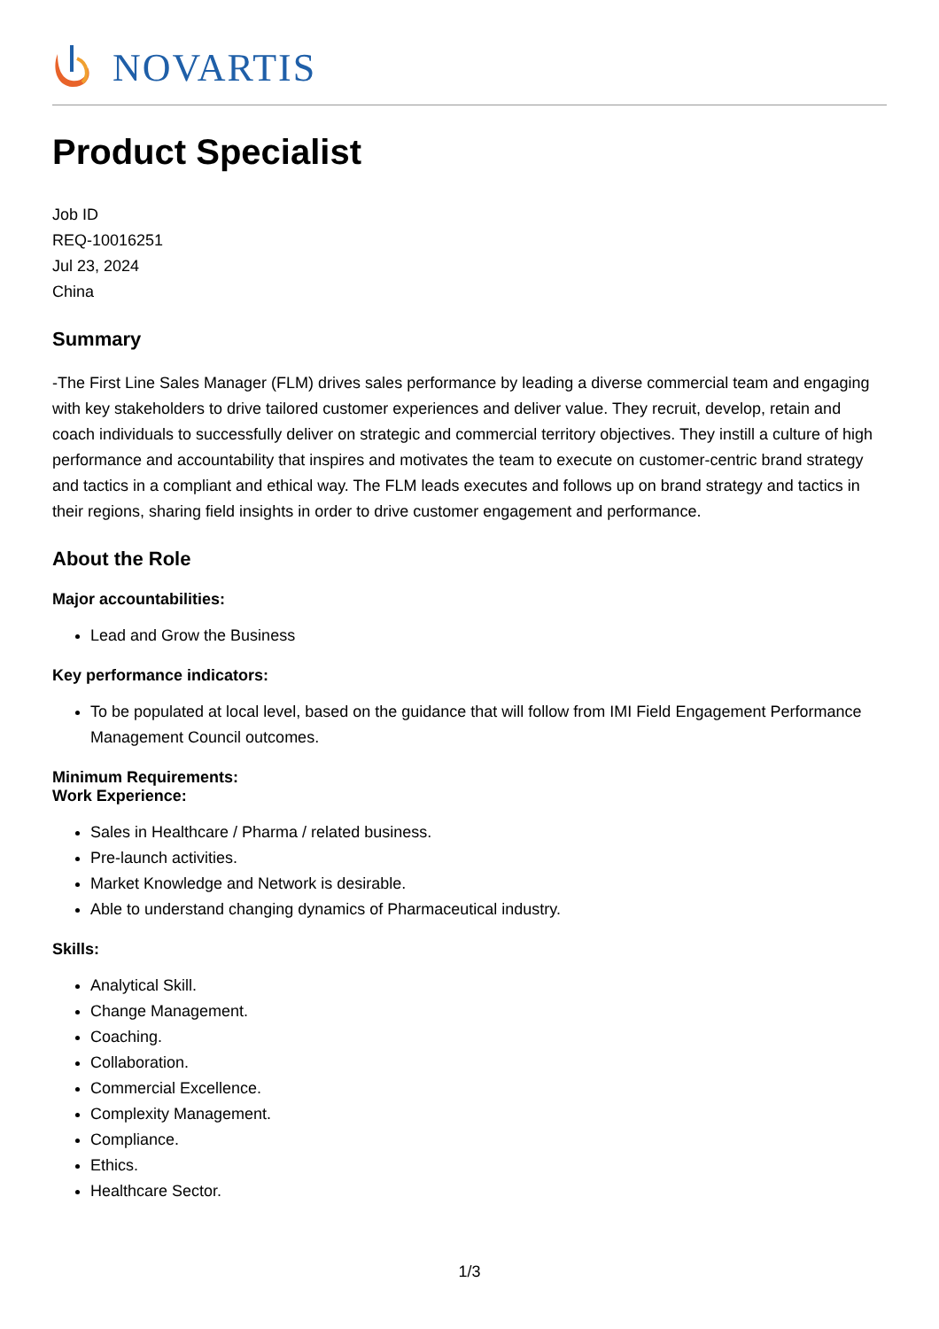NOVARTIS
Product Specialist
Job ID
REQ-10016251
Jul 23, 2024
China
Summary
-The First Line Sales Manager (FLM) drives sales performance by leading a diverse commercial team and engaging with key stakeholders to drive tailored customer experiences and deliver value. They recruit, develop, retain and coach individuals to successfully deliver on strategic and commercial territory objectives. They instill a culture of high performance and accountability that inspires and motivates the team to execute on customer-centric brand strategy and tactics in a compliant and ethical way. The FLM leads executes and follows up on brand strategy and tactics in their regions, sharing field insights in order to drive customer engagement and performance.
About the Role
Major accountabilities:
Lead and Grow the Business
Key performance indicators:
To be populated at local level, based on the guidance that will follow from IMI Field Engagement Performance Management Council outcomes.
Minimum Requirements:
Work Experience:
Sales in Healthcare / Pharma / related business.
Pre-launch activities.
Market Knowledge and Network is desirable.
Able to understand changing dynamics of Pharmaceutical industry.
Skills:
Analytical Skill.
Change Management.
Coaching.
Collaboration.
Commercial Excellence.
Complexity Management.
Compliance.
Ethics.
Healthcare Sector.
1/3